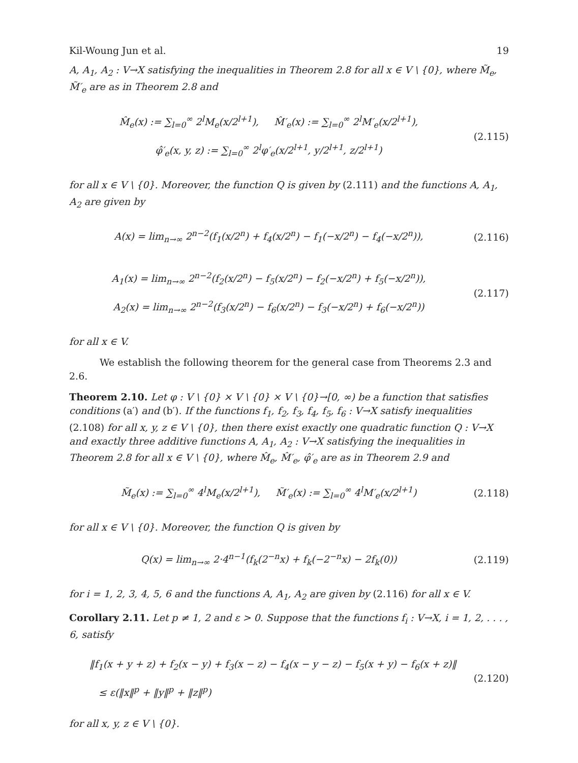Kil-Woung Jun et al. 19
A, A<sub>1</sub>, A<sub>2</sub> : V→X satisfying the inequalities in Theorem 2.8 for all x ∈ V \ {0}, where M̃<sub>e</sub>, M̃′<sub>e</sub> are as in Theorem 2.8 and
M̂<sub>e</sub>(x) := ∑<sub>l=0</sub><sup>∞</sup> 2<sup>l</sup>M<sub>e</sub>(x/2<sup>l+1</sup>), M̂′<sub>e</sub>(x) := ∑<sub>l=0</sub><sup>∞</sup> 2<sup>l</sup>M′<sub>e</sub>(x/2<sup>l+1</sup>),
φ̂′<sub>e</sub>(x, y, z) := ∑<sub>l=0</sub><sup>∞</sup> 2<sup>l</sup>φ′<sub>e</sub>(x/2<sup>l+1</sup>, y/2<sup>l+1</sup>, z/2<sup>l+1</sup>)
(2.115)
for all x ∈ V \ {0}. Moreover, the function Q is given by (2.111) and the functions A, A<sub>1</sub>, A<sub>2</sub> are given by
A(x) = lim<sub>n→∞</sub> 2<sup>n−2</sup>(f<sub>1</sub>(x/2<sup>n</sup>) + f<sub>4</sub>(x/2<sup>n</sup>) − f<sub>1</sub>(−x/2<sup>n</sup>) − f<sub>4</sub>(−x/2<sup>n</sup>)),
(2.116)
A<sub>1</sub>(x) = lim<sub>n→∞</sub> 2<sup>n−2</sup>(f<sub>2</sub>(x/2<sup>n</sup>) − f<sub>5</sub>(x/2<sup>n</sup>) − f<sub>2</sub>(−x/2<sup>n</sup>) + f<sub>5</sub>(−x/2<sup>n</sup>)),
A<sub>2</sub>(x) = lim<sub>n→∞</sub> 2<sup>n−2</sup>(f<sub>3</sub>(x/2<sup>n</sup>) − f<sub>6</sub>(x/2<sup>n</sup>) − f<sub>3</sub>(−x/2<sup>n</sup>) + f<sub>6</sub>(−x/2<sup>n</sup>))
(2.117)
for all x ∈ V.
We establish the following theorem for the general case from Theorems 2.3 and 2.6.
Theorem 2.10. Let φ : V \ {0} × V \ {0} × V \ {0}→[0, ∞) be a function that satisfies conditions (a′) and (b′). If the functions f<sub>1</sub>, f<sub>2</sub>, f<sub>3</sub>, f<sub>4</sub>, f<sub>5</sub>, f<sub>6</sub> : V→X satisfy inequalities (2.108) for all x, y, z ∈ V \ {0}, then there exist exactly one quadratic function Q : V→X and exactly three additive functions A, A<sub>1</sub>, A<sub>2</sub> : V→X satisfying the inequalities in Theorem 2.8 for all x ∈ V \ {0}, where M̂<sub>e</sub>, M̂′<sub>e</sub>, φ̂′<sub>e</sub> are as in Theorem 2.9 and
M̃<sub>e</sub>(x) := ∑<sub>l=0</sub><sup>∞</sup> 4<sup>l</sup>M<sub>e</sub>(x/2<sup>l+1</sup>), M̃′<sub>e</sub>(x) := ∑<sub>l=0</sub><sup>∞</sup> 4<sup>l</sup>M′<sub>e</sub>(x/2<sup>l+1</sup>)
(2.118)
for all x ∈ V \ {0}. Moreover, the function Q is given by
Q(x) = lim<sub>n→∞</sub> 2·4<sup>n−1</sup>(f<sub>k</sub>(2<sup>−n</sup>x) + f<sub>k</sub>(−2<sup>−n</sup>x) − 2f<sub>k</sub>(0))
(2.119)
for i = 1, 2, 3, 4, 5, 6 and the functions A, A<sub>1</sub>, A<sub>2</sub> are given by (2.116) for all x ∈ V.
Corollary 2.11. Let p ≠ 1, 2 and ε > 0. Suppose that the functions f<sub>i</sub> : V→X, i = 1, 2, . . . , 6, satisfy
‖f<sub>1</sub>(x + y + z) + f<sub>2</sub>(x − y) + f<sub>3</sub>(x − z) − f<sub>4</sub>(x − y − z) − f<sub>5</sub>(x + y) − f<sub>6</sub>(x + z)‖
≤ ε(‖x‖<sup>p</sup> + ‖y‖<sup>p</sup> + ‖z‖<sup>p</sup>)
(2.120)
for all x, y, z ∈ V \ {0}.